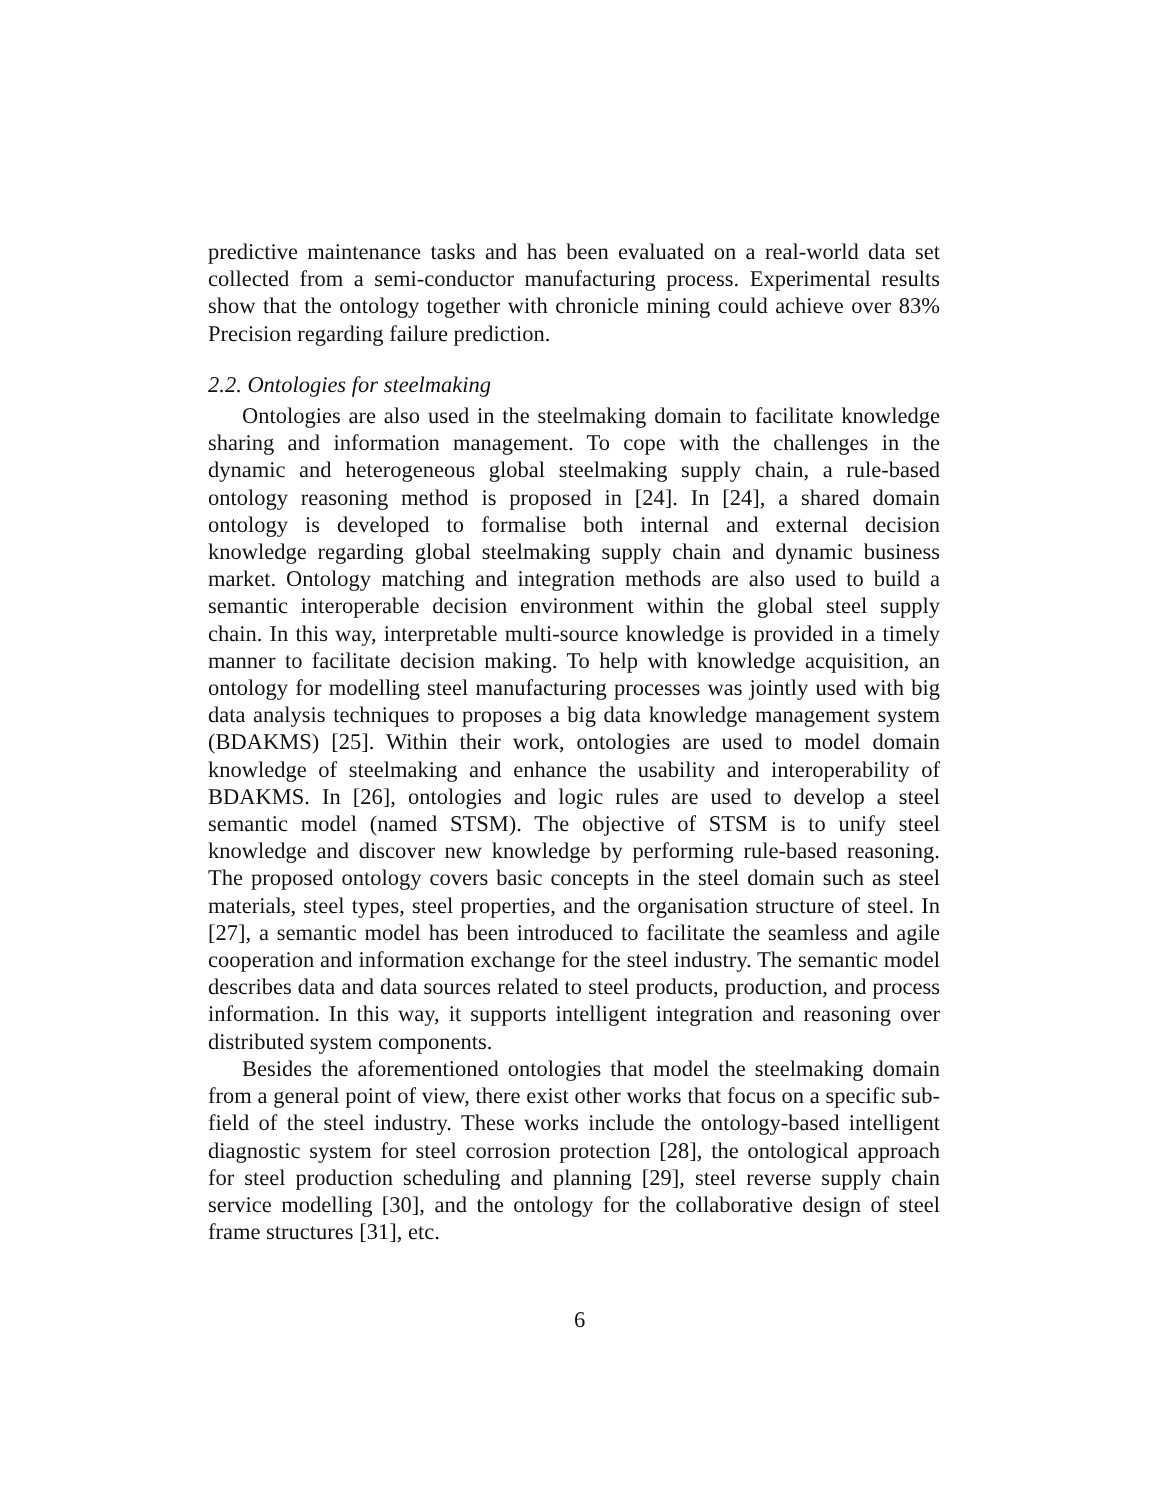predictive maintenance tasks and has been evaluated on a real-world data set collected from a semi-conductor manufacturing process. Experimental results show that the ontology together with chronicle mining could achieve over 83% Precision regarding failure prediction.
2.2. Ontologies for steelmaking
Ontologies are also used in the steelmaking domain to facilitate knowledge sharing and information management. To cope with the challenges in the dynamic and heterogeneous global steelmaking supply chain, a rule-based ontology reasoning method is proposed in [24]. In [24], a shared domain ontology is developed to formalise both internal and external decision knowledge regarding global steelmaking supply chain and dynamic business market. Ontology matching and integration methods are also used to build a semantic interoperable decision environment within the global steel supply chain. In this way, interpretable multi-source knowledge is provided in a timely manner to facilitate decision making. To help with knowledge acquisition, an ontology for modelling steel manufacturing processes was jointly used with big data analysis techniques to proposes a big data knowledge management system (BDAKMS) [25]. Within their work, ontologies are used to model domain knowledge of steelmaking and enhance the usability and interoperability of BDAKMS. In [26], ontologies and logic rules are used to develop a steel semantic model (named STSM). The objective of STSM is to unify steel knowledge and discover new knowledge by performing rule-based reasoning. The proposed ontology covers basic concepts in the steel domain such as steel materials, steel types, steel properties, and the organisation structure of steel. In [27], a semantic model has been introduced to facilitate the seamless and agile cooperation and information exchange for the steel industry. The semantic model describes data and data sources related to steel products, production, and process information. In this way, it supports intelligent integration and reasoning over distributed system components.
Besides the aforementioned ontologies that model the steelmaking domain from a general point of view, there exist other works that focus on a specific sub-field of the steel industry. These works include the ontology-based intelligent diagnostic system for steel corrosion protection [28], the ontological approach for steel production scheduling and planning [29], steel reverse supply chain service modelling [30], and the ontology for the collaborative design of steel frame structures [31], etc.
6